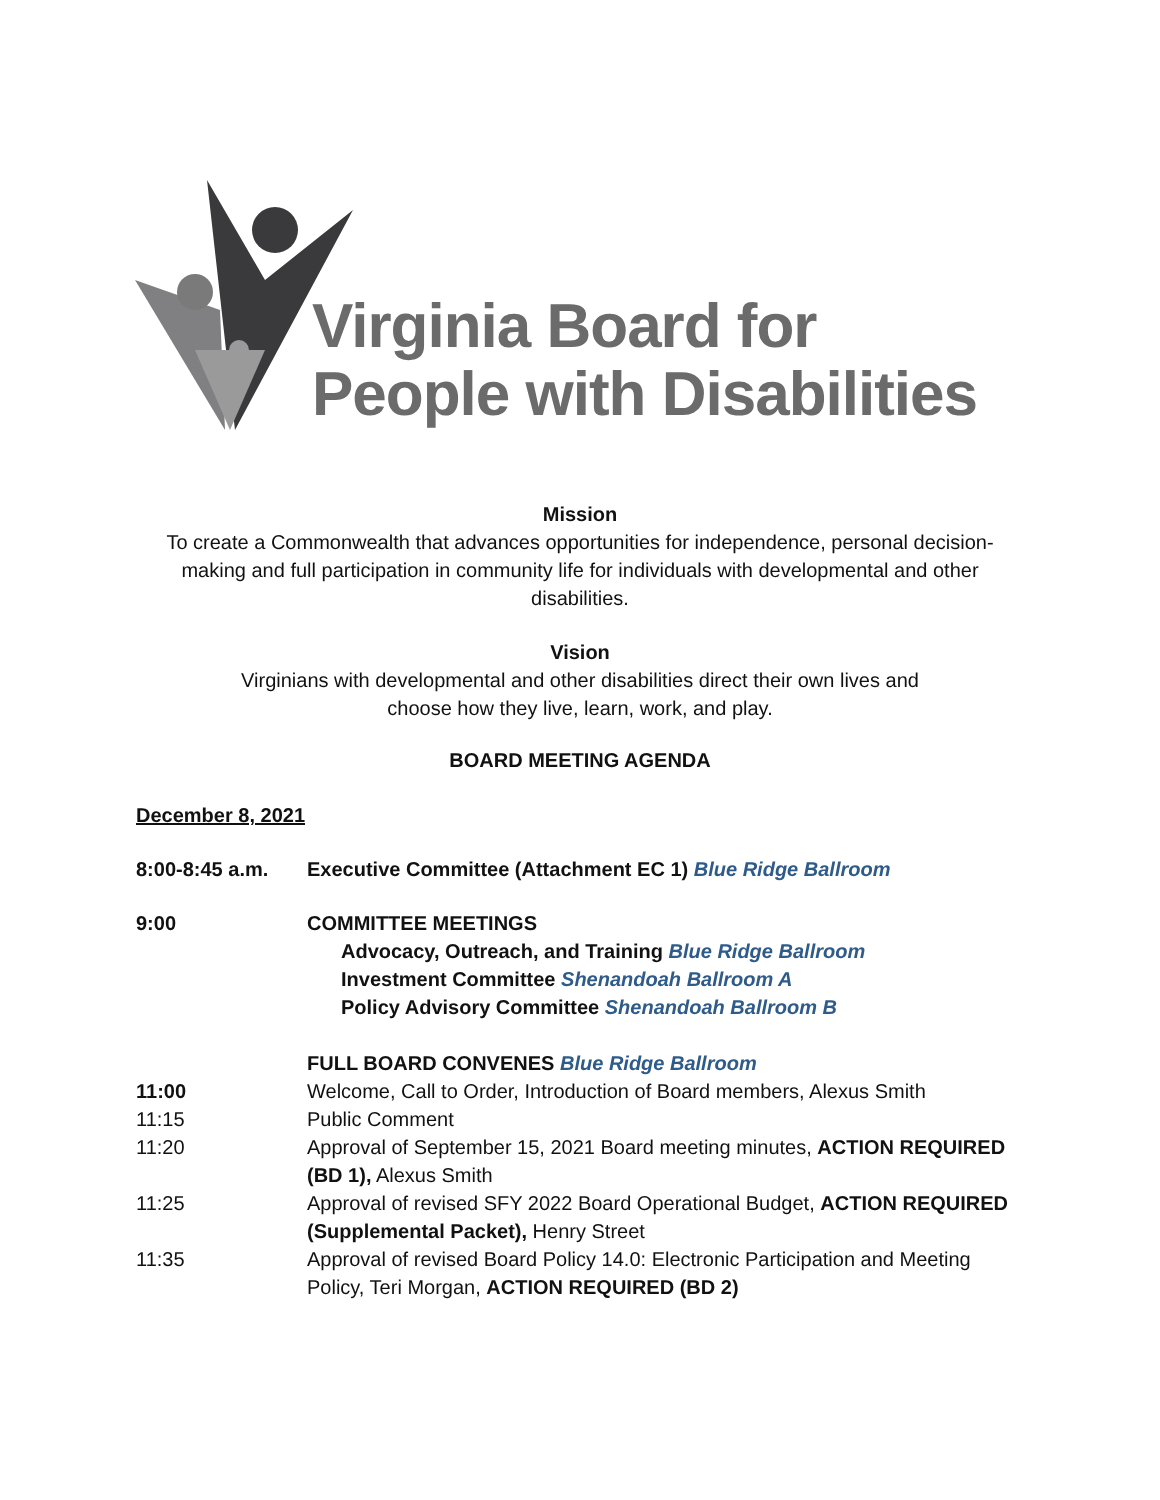Virginia Board for
People with Disabilities
Mission
To create a Commonwealth that advances opportunities for independence, personal decision-making and full participation in community life for individuals with developmental and other disabilities.
Vision
Virginians with developmental and other disabilities direct their own lives and choose how they live, learn, work, and play.
BOARD MEETING AGENDA
December 8, 2021
8:00-8:45 a.m. Executive Committee (Attachment EC 1) Blue Ridge Ballroom
9:00 COMMITTEE MEETINGS
Advocacy, Outreach, and Training Blue Ridge Ballroom
Investment Committee Shenandoah Ballroom A
Policy Advisory Committee Shenandoah Ballroom B
FULL BOARD CONVENES Blue Ridge Ballroom
11:00 Welcome, Call to Order, Introduction of Board members, Alexus Smith
11:15 Public Comment
11:20 Approval of September 15, 2021 Board meeting minutes, ACTION REQUIRED (BD 1), Alexus Smith
11:25 Approval of revised SFY 2022 Board Operational Budget, ACTION REQUIRED (Supplemental Packet), Henry Street
11:35 Approval of revised Board Policy 14.0: Electronic Participation and Meeting Policy, Teri Morgan, ACTION REQUIRED (BD 2)